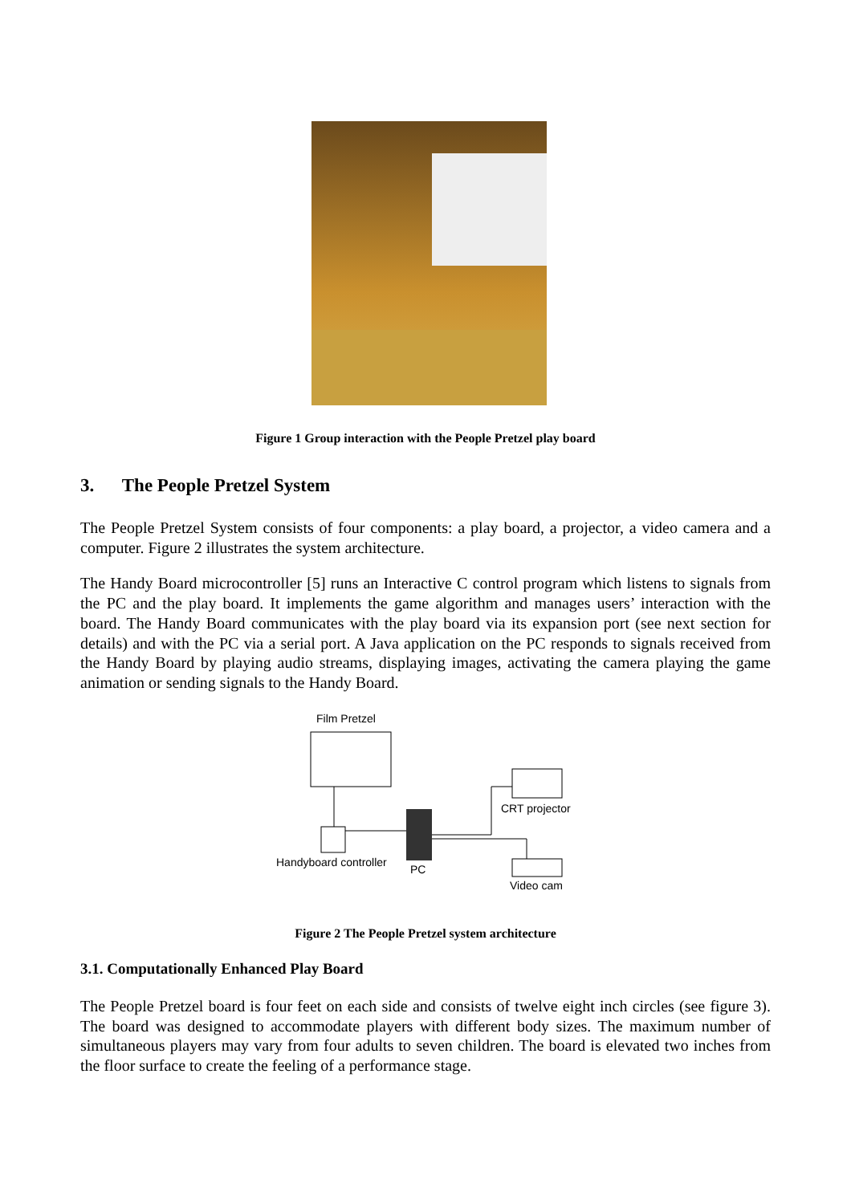Figure 1 Group interaction with the People Pretzel play board
3. The People Pretzel System
The People Pretzel System consists of four components: a play board, a projector, a video camera and a computer. Figure 2 illustrates the system architecture.
The Handy Board microcontroller [5] runs an Interactive C control program which listens to signals from the PC and the play board. It implements the game algorithm and manages users’ interaction with the board. The Handy Board communicates with the play board via its expansion port (see next section for details) and with the PC via a serial port. A Java application on the PC responds to signals received from the Handy Board by playing audio streams, displaying images, activating the camera playing the game animation or sending signals to the Handy Board.
Film Pretzel
CRT projector
Handyboard controller
PC
Video cam
Figure 2 The People Pretzel system architecture
3.1. Computationally Enhanced Play Board
The People Pretzel board is four feet on each side and consists of twelve eight inch circles (see figure 3). The board was designed to accommodate players with different body sizes. The maximum number of simultaneous players may vary from four adults to seven children. The board is elevated two inches from the floor surface to create the feeling of a performance stage.